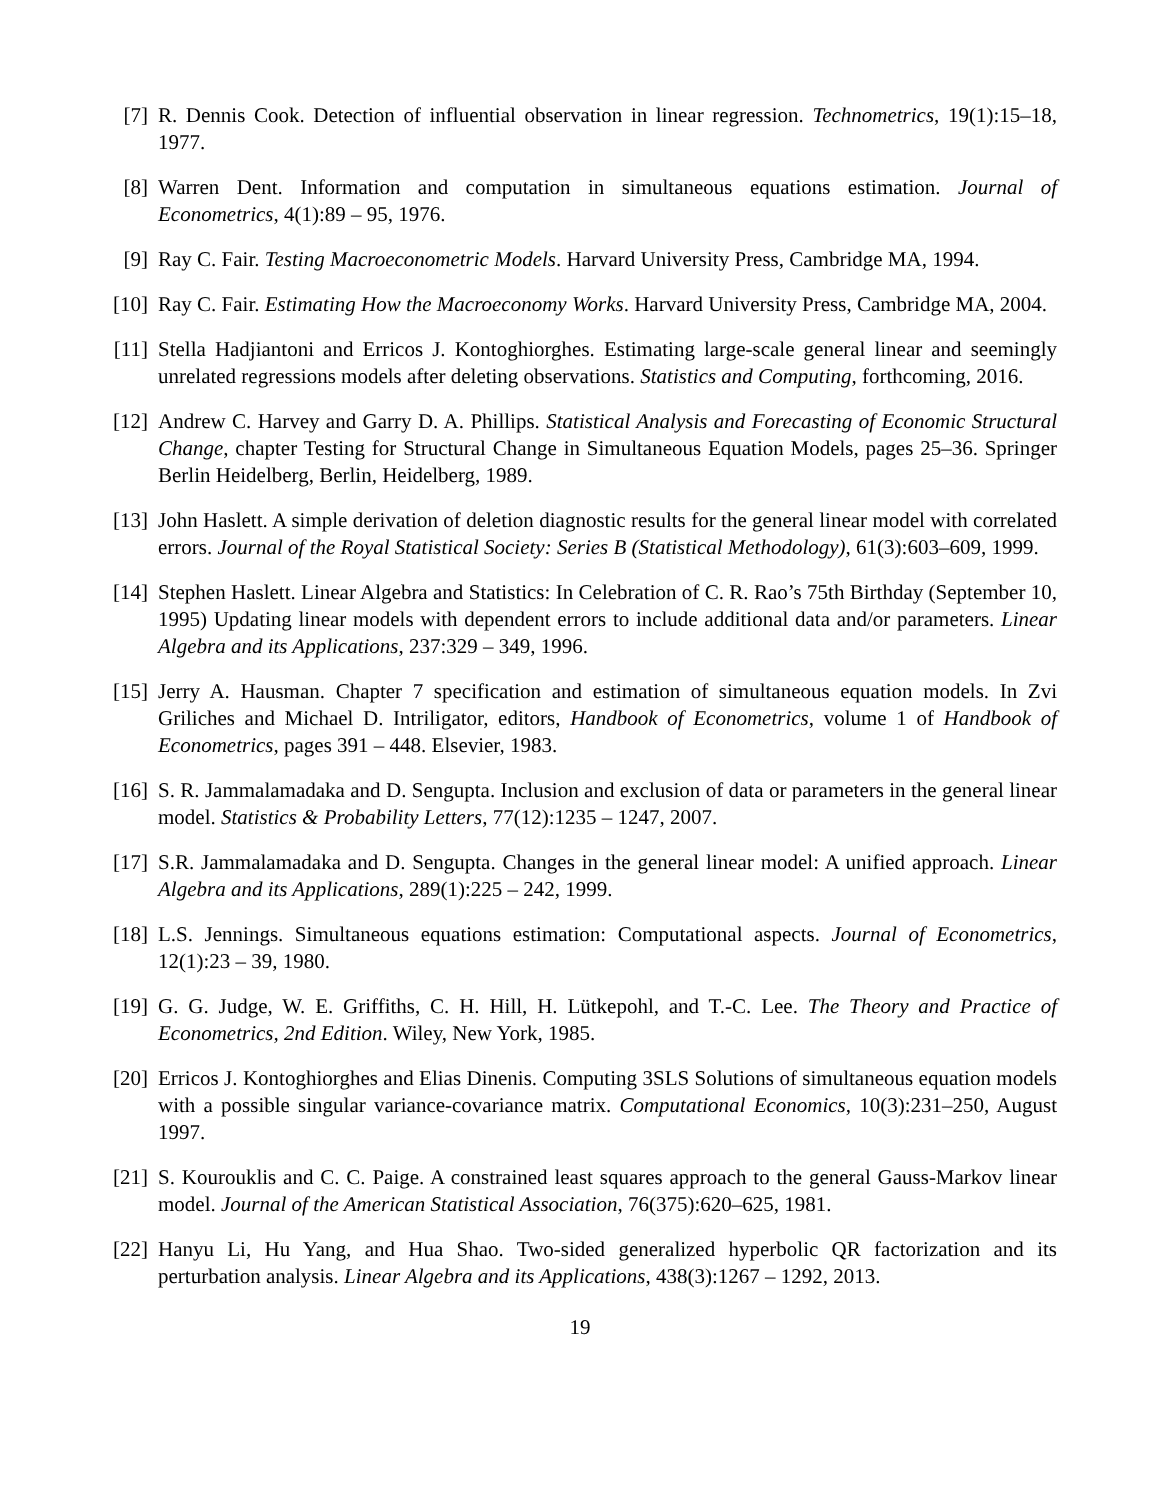[7] R. Dennis Cook. Detection of influential observation in linear regression. Technometrics, 19(1):15–18, 1977.
[8] Warren Dent. Information and computation in simultaneous equations estimation. Journal of Econometrics, 4(1):89 – 95, 1976.
[9] Ray C. Fair. Testing Macroeconometric Models. Harvard University Press, Cambridge MA, 1994.
[10]
Ray C. Fair. Estimating How the Macroeconomy Works. Harvard University Press, Cambridge MA, 2004.
[11]
Stella Hadjiantoni and Erricos J. Kontoghiorghes. Estimating large-scale general linear and seemingly unrelated regressions models after deleting observations. Statistics and Computing, forthcoming, 2016.
[12]
Andrew C. Harvey and Garry D. A. Phillips. Statistical Analysis and Forecasting of Economic Structural Change, chapter Testing for Structural Change in Simultaneous Equation Models, pages 25–36. Springer Berlin Heidelberg, Berlin, Heidelberg, 1989.
[13]
John Haslett. A simple derivation of deletion diagnostic results for the general linear model with correlated errors. Journal of the Royal Statistical Society: Series B (Statistical Methodology), 61(3):603–609, 1999.
[14]
Stephen Haslett. Linear Algebra and Statistics: In Celebration of C. R. Rao’s 75th Birthday (September 10, 1995) Updating linear models with dependent errors to include additional data and/or parameters. Linear Algebra and its Applications, 237:329 – 349, 1996.
[15]
Jerry A. Hausman. Chapter 7 specification and estimation of simultaneous equation models. In Zvi Griliches and Michael D. Intriligator, editors, Handbook of Econometrics, volume 1 of Handbook of Econometrics, pages 391 – 448. Elsevier, 1983.
[16]
S. R. Jammalamadaka and D. Sengupta. Inclusion and exclusion of data or parameters in the general linear model. Statistics & Probability Letters, 77(12):1235 – 1247, 2007.
[17]
S.R. Jammalamadaka and D. Sengupta. Changes in the general linear model: A unified approach. Linear Algebra and its Applications, 289(1):225 – 242, 1999.
[18]
L.S. Jennings. Simultaneous equations estimation: Computational aspects. Journal of Econometrics, 12(1):23 – 39, 1980.
[19]
G. G. Judge, W. E. Griffiths, C. H. Hill, H. Lütkepohl, and T.-C. Lee. The Theory and Practice of Econometrics, 2nd Edition. Wiley, New York, 1985.
[20]
Erricos J. Kontoghiorghes and Elias Dinenis. Computing 3SLS Solutions of simultaneous equation models with a possible singular variance-covariance matrix. Computational Economics, 10(3):231–250, August 1997.
[21]
S. Kourouklis and C. C. Paige. A constrained least squares approach to the general Gauss-Markov linear model. Journal of the American Statistical Association, 76(375):620–625, 1981.
[22]
Hanyu Li, Hu Yang, and Hua Shao. Two-sided generalized hyperbolic QR factorization and its perturbation analysis. Linear Algebra and its Applications, 438(3):1267 – 1292, 2013.
19